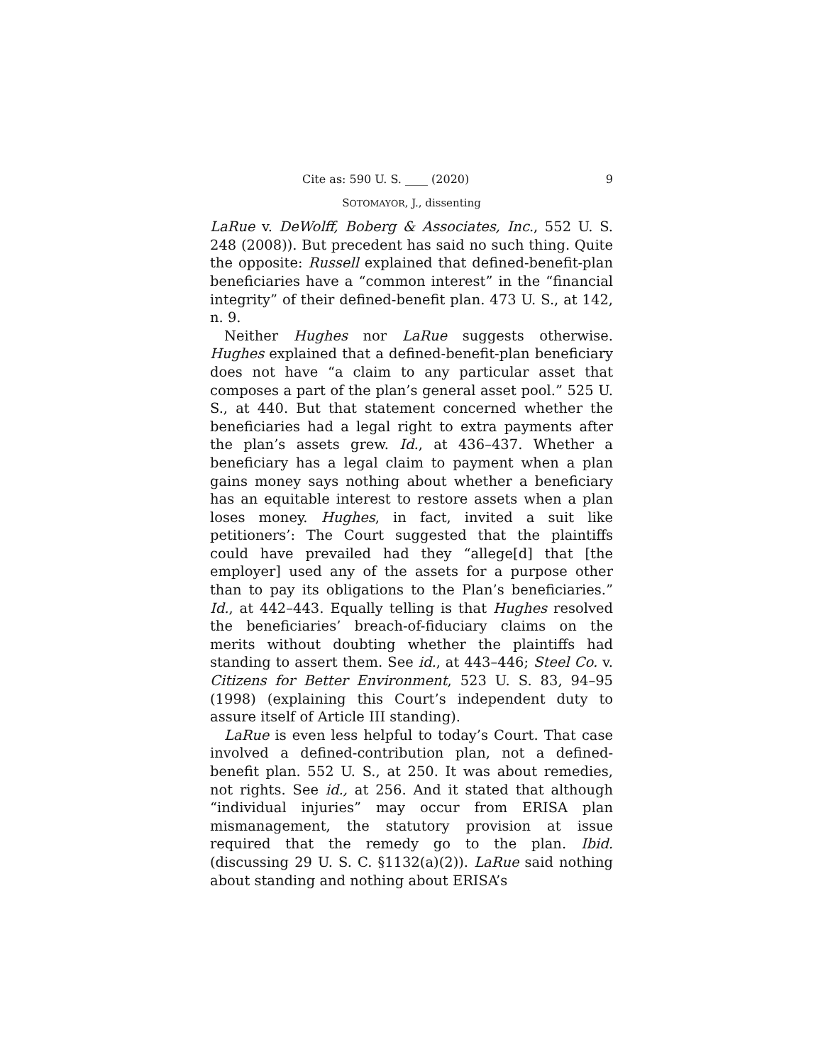Cite as: 590 U. S. ____ (2020) 9
SOTOMAYOR, J., dissenting
LaRue v. DeWolff, Boberg & Associates, Inc., 552 U. S. 248 (2008)). But precedent has said no such thing. Quite the opposite: Russell explained that defined-benefit-plan beneficiaries have a “common interest” in the “financial integrity” of their defined-benefit plan. 473 U. S., at 142, n. 9.
Neither Hughes nor LaRue suggests otherwise. Hughes explained that a defined-benefit-plan beneficiary does not have “a claim to any particular asset that composes a part of the plan’s general asset pool.” 525 U. S., at 440. But that statement concerned whether the beneficiaries had a legal right to extra payments after the plan’s assets grew. Id., at 436–437. Whether a beneficiary has a legal claim to payment when a plan gains money says nothing about whether a beneficiary has an equitable interest to restore assets when a plan loses money. Hughes, in fact, invited a suit like petitioners’: The Court suggested that the plaintiffs could have prevailed had they “allege[d] that [the employer] used any of the assets for a purpose other than to pay its obligations to the Plan’s beneficiaries.” Id., at 442–443. Equally telling is that Hughes resolved the beneficiaries’ breach-of-fiduciary claims on the merits without doubting whether the plaintiffs had standing to assert them. See id., at 443–446; Steel Co. v. Citizens for Better Environment, 523 U. S. 83, 94–95 (1998) (explaining this Court’s independent duty to assure itself of Article III standing).
LaRue is even less helpful to today’s Court. That case involved a defined-contribution plan, not a defined-benefit plan. 552 U. S., at 250. It was about remedies, not rights. See id., at 256. And it stated that although “individual injuries” may occur from ERISA plan mismanagement, the statutory provision at issue required that the remedy go to the plan. Ibid. (discussing 29 U. S. C. §1132(a)(2)). LaRue said nothing about standing and nothing about ERISA’s